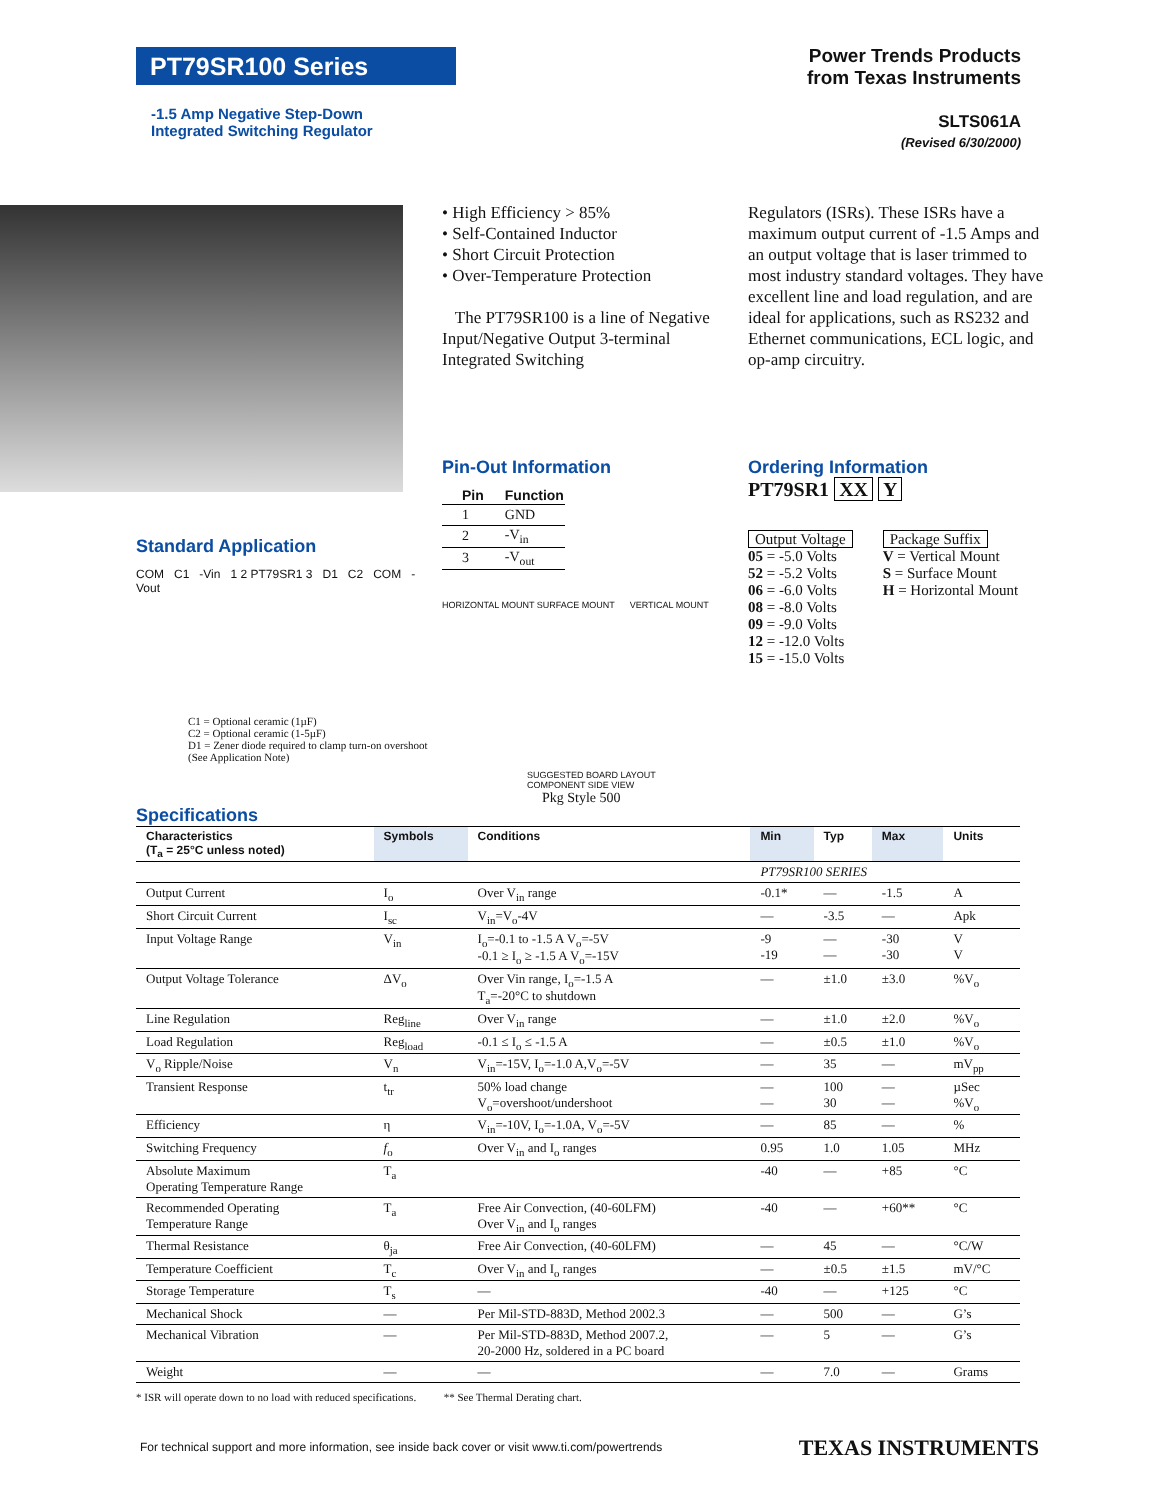PT79SR100 Series
-1.5 Amp Negative Step-Down
Integrated Switching Regulator
Power Trends Products
from Texas Instruments
SLTS061A
(Revised 6/30/2000)
• High Efficiency > 85%
• Self-Contained Inductor
• Short Circuit Protection
• Over-Temperature Protection
The PT79SR100 is a line of Negative Input/Negative Output 3-terminal Integrated Switching
Regulators (ISRs). These ISRs have a maximum output current of -1.5 Amps and an output voltage that is laser trimmed to most industry standard voltages. They have excellent line and load regulation, and are ideal for applications, such as RS232 and Ethernet communications, ECL logic, and op-amp circuitry.
Pin-Out Information
| Pin | Function |
| --- | --- |
| 1 | GND |
| 2 | -V<sub>in</sub> |
| 3 | -V<sub>out</sub> |
HORIZONTAL MOUNT SURFACE MOUNT VERTICAL MOUNT
SUGGESTED BOARD LAYOUT
COMPONENT SIDE VIEW
Pkg Style 500
Ordering Information
PT79SR1 XX Y
Output Voltage
05 = -5.0 Volts
52 = -5.2 Volts
06 = -6.0 Volts
08 = -8.0 Volts
09 = -9.0 Volts
12 = -12.0 Volts
15 = -15.0 Volts
Package Suffix
V = Vertical Mount
S = Surface Mount
H = Horizontal Mount
Standard Application
COM C1 -Vin 1 2 PT79SR1 3 D1 C2 COM -Vout
C1 = Optional ceramic (1µF)
C2 = Optional ceramic (1-5µF)
D1 = Zener diode required to clamp turn-on overshoot
(See Application Note)
Specifications
| Characteristics (T<sub>a</sub> = 25°C unless noted) | Symbols | Conditions | Min | Typ | Max | Units |
| --- | --- | --- | --- | --- | --- | --- |
| | | | PT79SR100 SERIES | | | |
| Output Current | I<sub>o</sub> | Over V<sub>in</sub> range | -0.1* | — | -1.5 | A |
| Short Circuit Current | I<sub>sc</sub> | V<sub>in</sub>=V<sub>o</sub>-4V | — | -3.5 | — | Apk |
| Input Voltage Range | V<sub>in</sub> | I<sub>o</sub>=-0.1 to -1.5 A V<sub>o</sub>=-5V -0.1 ≥ I<sub>o</sub> ≥ -1.5 A V<sub>o</sub>=-15V | -9 -19 | — — | -30 -30 | V V |
| Output Voltage Tolerance | ΔV<sub>o</sub> | Over Vin range, I<sub>o</sub>=-1.5 A T<sub>a</sub>=-20°C to shutdown | — | ±1.0 | ±3.0 | %V<sub>o</sub> |
| Line Regulation | Reg<sub>line</sub> | Over V<sub>in</sub> range | — | ±1.0 | ±2.0 | %V<sub>o</sub> |
| Load Regulation | Reg<sub>load</sub> | -0.1 ≤ I<sub>o</sub> ≤ -1.5 A | — | ±0.5 | ±1.0 | %V<sub>o</sub> |
| V<sub>o</sub> Ripple/Noise | V<sub>n</sub> | V<sub>in</sub>=-15V, I<sub>o</sub>=-1.0 A,V<sub>o</sub>=-5V | — | 35 | — | mV<sub>pp</sub> |
| Transient Response | t<sub>tr</sub> | 50% load change V<sub>o</sub>=overshoot/undershoot | — — | 100 30 | — — | µSec %V<sub>o</sub> |
| Efficiency | η | V<sub>in</sub>=-10V, I<sub>o</sub>=-1.0A, V<sub>o</sub>=-5V | — | 85 | — | % |
| Switching Frequency | f<sub>o</sub> | Over V<sub>in</sub> and I<sub>o</sub> ranges | 0.95 | 1.0 | 1.05 | MHz |
| Absolute Maximum Operating Temperature Range | T<sub>a</sub> | | -40 | — | +85 | °C |
| Recommended Operating Temperature Range | T<sub>a</sub> | Free Air Convection, (40-60LFM) Over V<sub>in</sub> and I<sub>o</sub> ranges | -40 | — | +60** | °C |
| Thermal Resistance | θ<sub>ja</sub> | Free Air Convection, (40-60LFM) | — | 45 | — | °C/W |
| Temperature Coefficient | T<sub>c</sub> | Over V<sub>in</sub> and I<sub>o</sub> ranges | — | ±0.5 | ±1.5 | mV/°C |
| Storage Temperature | T<sub>s</sub> | — | -40 | — | +125 | °C |
| Mechanical Shock | — | Per Mil-STD-883D, Method 2002.3 | — | 500 | — | G’s |
| Mechanical Vibration | — | Per Mil-STD-883D, Method 2007.2, 20-2000 Hz, soldered in a PC board | — | 5 | — | G’s |
| Weight | — | — | — | 7.0 | — | Grams |
* ISR will operate down to no load with reduced specifications. ** See Thermal Derating chart.
For technical support and more information, see inside back cover or visit www.ti.com/powertrends
TEXAS INSTRUMENTS